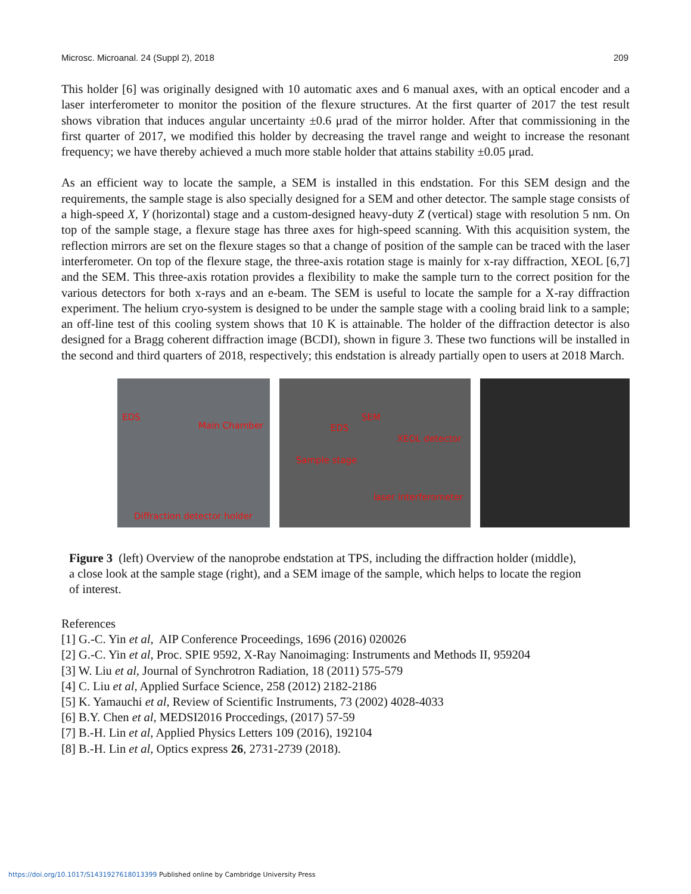Microsc. Microanal. 24 (Suppl 2), 2018 209
This holder [6] was originally designed with 10 automatic axes and 6 manual axes, with an optical encoder and a laser interferometer to monitor the position of the flexure structures. At the first quarter of 2017 the test result shows vibration that induces angular uncertainty ±0.6 μrad of the mirror holder. After that commissioning in the first quarter of 2017, we modified this holder by decreasing the travel range and weight to increase the resonant frequency; we have thereby achieved a much more stable holder that attains stability ±0.05 μrad.
As an efficient way to locate the sample, a SEM is installed in this endstation. For this SEM design and the requirements, the sample stage is also specially designed for a SEM and other detector. The sample stage consists of a high-speed X, Y (horizontal) stage and a custom-designed heavy-duty Z (vertical) stage with resolution 5 nm. On top of the sample stage, a flexure stage has three axes for high-speed scanning. With this acquisition system, the reflection mirrors are set on the flexure stages so that a change of position of the sample can be traced with the laser interferometer. On top of the flexure stage, the three-axis rotation stage is mainly for x-ray diffraction, XEOL [6,7] and the SEM. This three-axis rotation provides a flexibility to make the sample turn to the correct position for the various detectors for both x-rays and an e-beam. The SEM is useful to locate the sample for a X-ray diffraction experiment. The helium cryo-system is designed to be under the sample stage with a cooling braid link to a sample; an off-line test of this cooling system shows that 10 K is attainable. The holder of the diffraction detector is also designed for a Bragg coherent diffraction image (BCDI), shown in figure 3. These two functions will be installed in the second and third quarters of 2018, respectively; this endstation is already partially open to users at 2018 March.
EDS
Main Chamber
Diffraction detector holder
SEM
EDS
XEOL detector
Sample stage
laser interferometer
Figure 3 (left) Overview of the nanoprobe endstation at TPS, including the diffraction holder (middle), a close look at the sample stage (right), and a SEM image of the sample, which helps to locate the region of interest.
References
[1] G.-C. Yin et al, AIP Conference Proceedings, 1696 (2016) 020026
[2] G.-C. Yin et al, Proc. SPIE 9592, X-Ray Nanoimaging: Instruments and Methods II, 959204
[3] W. Liu et al, Journal of Synchrotron Radiation, 18 (2011) 575-579
[4] C. Liu et al, Applied Surface Science, 258 (2012) 2182-2186
[5] K. Yamauchi et al, Review of Scientific Instruments, 73 (2002) 4028-4033
[6] B.Y. Chen et al, MEDSI2016 Proccedings, (2017) 57-59
[7] B.-H. Lin et al, Applied Physics Letters 109 (2016), 192104
[8] B.-H. Lin et al, Optics express 26, 2731-2739 (2018).
https://doi.org/10.1017/S1431927618013399 Published online by Cambridge University Press